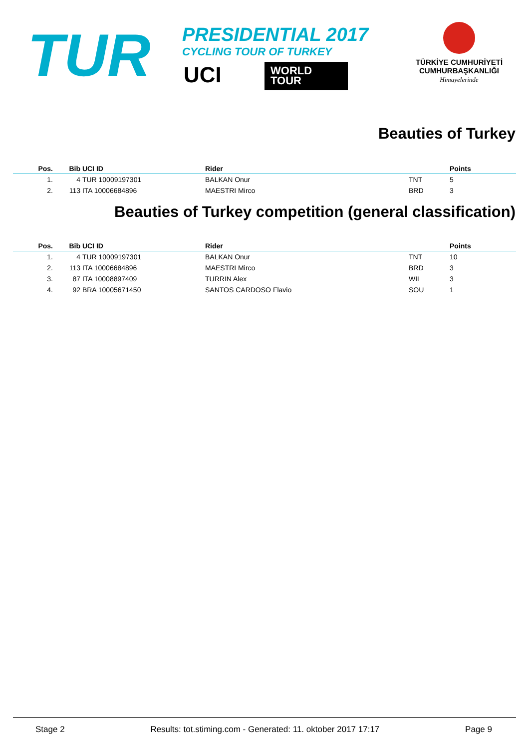TUR
PRESIDENTIAL 2017
CYCLING TOUR OF TURKEY
UCI
WORLD
TOUR
TÜRKİYE CUMHURİYETİ
CUMHURBAŞKANLIĞI
Himayelerinde
Beauties of Turkey
| Pos. | Bib | UCI ID | Rider | | Points |
| --- | --- | --- | --- | --- | --- |
| 1. | 4 | TUR 10009197301 | BALKAN Onur | TNT | 5 |
| 2. | 113 | ITA 10006684896 | MAESTRI Mirco | BRD | 3 |
Beauties of Turkey competition (general classification)
| Pos. | Bib | UCI ID | Rider | | Points |
| --- | --- | --- | --- | --- | --- |
| 1. | 4 | TUR 10009197301 | BALKAN Onur | TNT | 10 |
| 2. | 113 | ITA 10006684896 | MAESTRI Mirco | BRD | 3 |
| 3. | 87 | ITA 10008897409 | TURRIN Alex | WIL | 3 |
| 4. | 92 | BRA 10005671450 | SANTOS CARDOSO Flavio | SOU | 1 |
Stage 2 Results: tot.stiming.com - Generated: 11. oktober 2017 17:17 Page 9